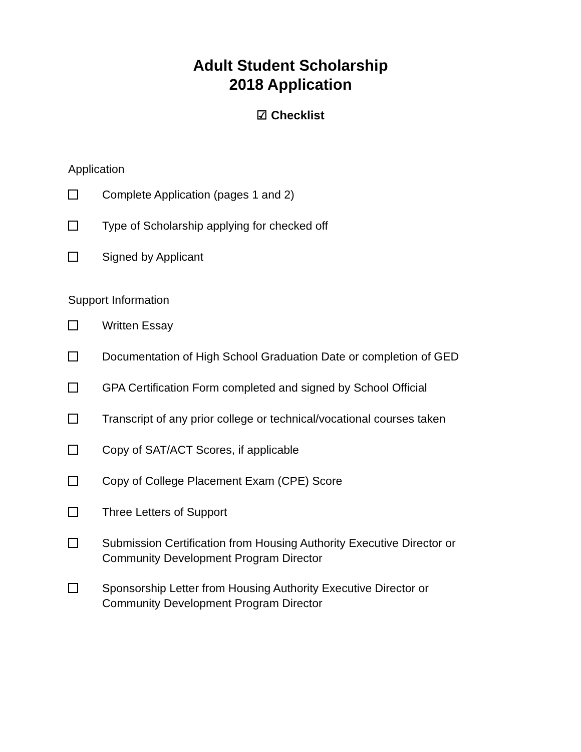Adult Student Scholarship
2018 Application
☑ Checklist
Application
Complete Application (pages 1 and 2)
Type of Scholarship applying for checked off
Signed by Applicant
Support Information
Written Essay
Documentation of High School Graduation Date or completion of GED
GPA Certification Form completed and signed by School Official
Transcript of any prior college or technical/vocational courses taken
Copy of SAT/ACT Scores, if applicable
Copy of College Placement Exam (CPE) Score
Three Letters of Support
Submission Certification from Housing Authority Executive Director or
Community Development Program Director
Sponsorship Letter from Housing Authority Executive Director or
Community Development Program Director